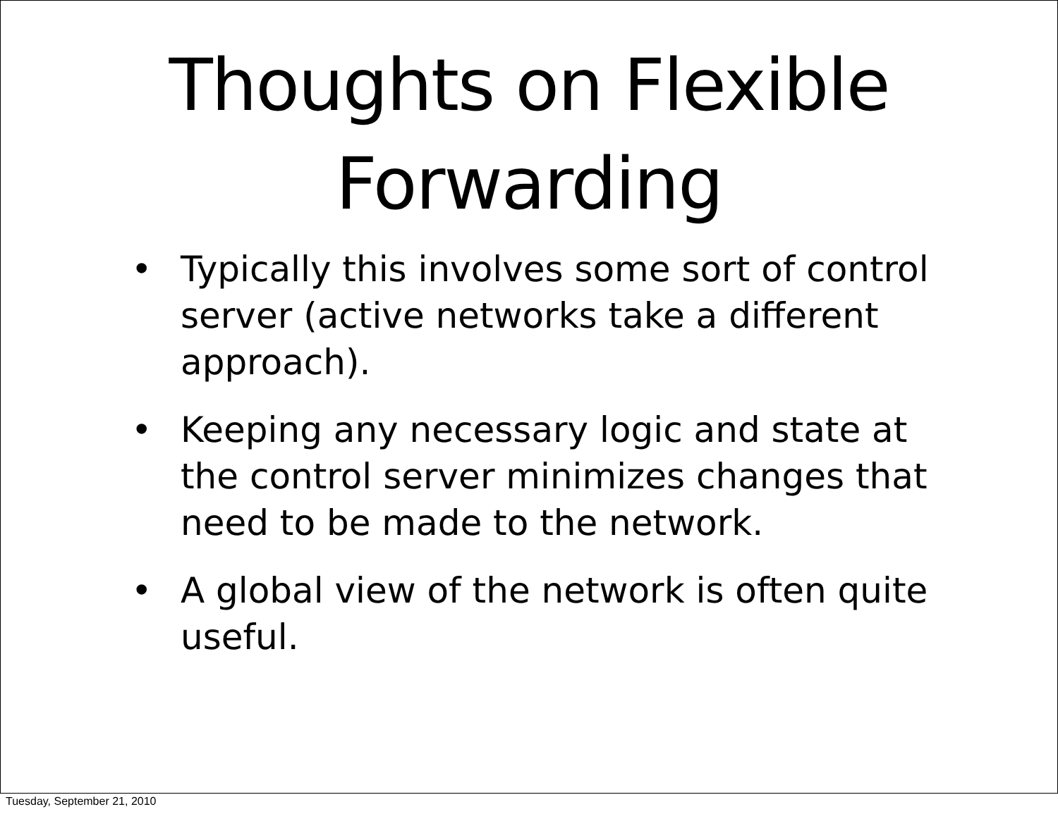Thoughts on Flexible
Forwarding
• Typically this involves some sort of control server (active networks take a different approach).
• Keeping any necessary logic and state at the control server minimizes changes that need to be made to the network.
• A global view of the network is often quite useful.
Tuesday, September 21, 2010